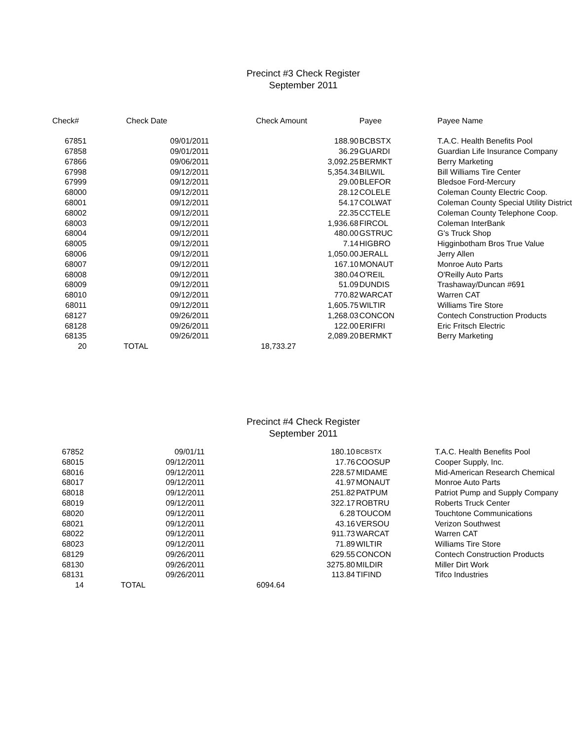Precinct #3 Check Register
September 2011
| Check# | Check Date | Check Amount | Payee | Payee Name |
| --- | --- | --- | --- | --- |
| 67851 | 09/01/2011 | 188.90 | BCBSTX | T.A.C. Health Benefits Pool |
| 67858 | 09/01/2011 | 36.29 | GUARDI | Guardian Life Insurance Company |
| 67866 | 09/06/2011 | 3,092.25 | BERMKT | Berry Marketing |
| 67998 | 09/12/2011 | 5,354.34 | BILWIL | Bill Williams Tire Center |
| 67999 | 09/12/2011 | 29.00 | BLEFOR | Bledsoe Ford-Mercury |
| 68000 | 09/12/2011 | 28.12 | COLELE | Coleman County Electric Coop. |
| 68001 | 09/12/2011 | 54.17 | COLWAT | Coleman County Special Utility District |
| 68002 | 09/12/2011 | 22.35 | CCTELE | Coleman County Telephone Coop. |
| 68003 | 09/12/2011 | 1,936.68 | FIRCOL | Coleman InterBank |
| 68004 | 09/12/2011 | 480.00 | GSTRUC | G's Truck Shop |
| 68005 | 09/12/2011 | 7.14 | HIGBRO | Higginbotham Bros True Value |
| 68006 | 09/12/2011 | 1,050.00 | JERALL | Jerry Allen |
| 68007 | 09/12/2011 | 167.10 | MONAUT | Monroe Auto Parts |
| 68008 | 09/12/2011 | 380.04 | O'REIL | O'Reilly Auto Parts |
| 68009 | 09/12/2011 | 51.09 | DUNDIS | Trashaway/Duncan #691 |
| 68010 | 09/12/2011 | 770.82 | WARCAT | Warren CAT |
| 68011 | 09/12/2011 | 1,605.75 | WILTIR | Williams Tire Store |
| 68127 | 09/26/2011 | 1,268.03 | CONCON | Contech Construction Products |
| 68128 | 09/26/2011 | 122.00 | ERIFRI | Eric Fritsch Electric |
| 68135 | 09/26/2011 | 2,089.20 | BERMKT | Berry Marketing |
| 20 | TOTAL | 18,733.27 | | |
Precinct #4 Check Register
September 2011
| 67852 | 09/01/11 | 180.10 | BCBSTX | T.A.C. Health Benefits Pool |
| 68015 | 09/12/2011 | 17.76 | COOSUP | Cooper Supply, Inc. |
| 68016 | 09/12/2011 | 228.57 | MIDAME | Mid-American Research Chemical |
| 68017 | 09/12/2011 | 41.97 | MONAUT | Monroe Auto Parts |
| 68018 | 09/12/2011 | 251.82 | PATPUM | Patriot Pump and Supply Company |
| 68019 | 09/12/2011 | 322.17 | ROBTRU | Roberts Truck Center |
| 68020 | 09/12/2011 | 6.28 | TOUCOM | Touchtone Communications |
| 68021 | 09/12/2011 | 43.16 | VERSOU | Verizon Southwest |
| 68022 | 09/12/2011 | 911.73 | WARCAT | Warren CAT |
| 68023 | 09/12/2011 | 71.89 | WILTIR | Williams Tire Store |
| 68129 | 09/26/2011 | 629.55 | CONCON | Contech Construction Products |
| 68130 | 09/26/2011 | 3275.80 | MILDIR | Miller Dirt Work |
| 68131 | 09/26/2011 | 113.84 | TIFIND | Tifco Industries |
| 14 | TOTAL | 6094.64 | | |